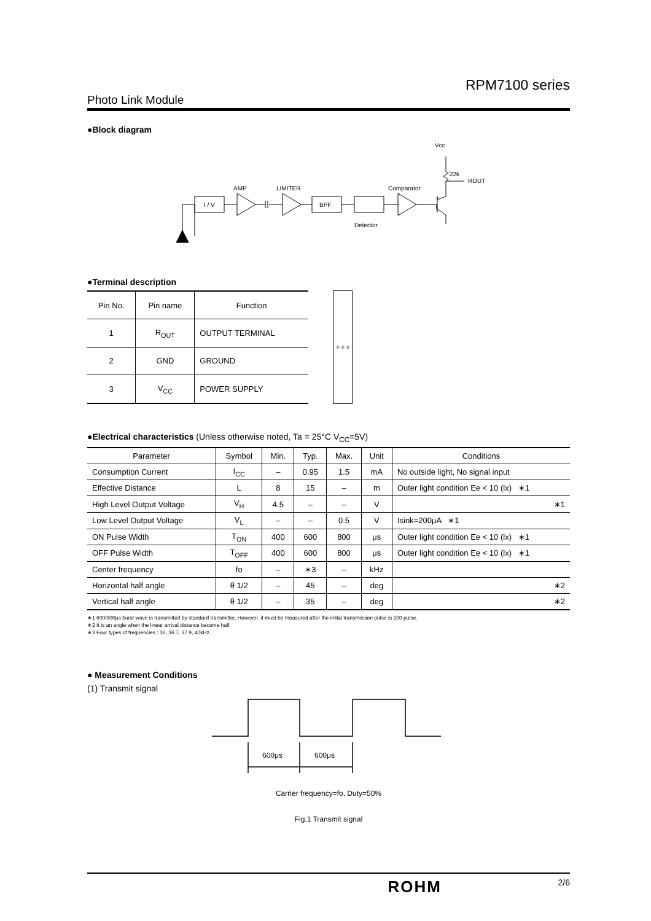RPM7100 series
Photo Link Module
●Block diagram
I / V
BPF
AMP
LIMITER
Comparator
Detector
Vcc
22k
ROUT
●Terminal description
| Pin No. | Pin name | Function |
| --- | --- | --- |
| 1 | R<sub>OUT</sub> | OUTPUT TERMINAL |
| 2 | GND | GROUND |
| 3 | V<sub>CC</sub> | POWER SUPPLY |
① ② ③
●Electrical characteristics (Unless otherwise noted, Ta = 25°C V<sub>CC</sub>=5V)
| Parameter | Symbol | Min. | Typ. | Max. | Unit | Conditions |
| --- | --- | --- | --- | --- | --- | --- |
| Consumption Current | I<sub>CC</sub> | – | 0.95 | 1.5 | mA | No outside light, No signal input |
| Effective Distance | L | 8 | 15 | – | m | Outer light condition Ee < 10 (lx) ∗1 |
| High Level Output Voltage | V<sub>H</sub> | 4.5 | – | – | V | ∗1 |
| Low Level Output Voltage | V<sub>L</sub> | – | – | 0.5 | V | Isink=200μA ∗1 |
| ON Pulse Width | T<sub>ON</sub> | 400 | 600 | 800 | μs | Outer light condition Ee < 10 (lx) ∗1 |
| OFF Pulse Width | T<sub>OFF</sub> | 400 | 600 | 800 | μs | Outer light condition Ee < 10 (lx) ∗1 |
| Center frequency | fo | – | ∗3 | – | kHz | |
| Horizontal half angle | θ 1/2 | – | 45 | – | deg | ∗2 |
| Vertical half angle | θ 1/2 | – | 35 | – | deg | ∗2 |
∗1 600/600μs burst wave is transmitted by standard transmitter. However, it must be measured after the initial transmission pulse is 100 pulse.
∗2 It is an angle when the linear arrival distance become half.
∗3 Four types of frequencies : 36, 36.7, 37.9, 40kHz.
● Measurement Conditions
(1) Transmit signal
600μs
600μs
Carrier frequency=fo, Duty=50%
Fig.1 Transmit signal
ROHM 2/6